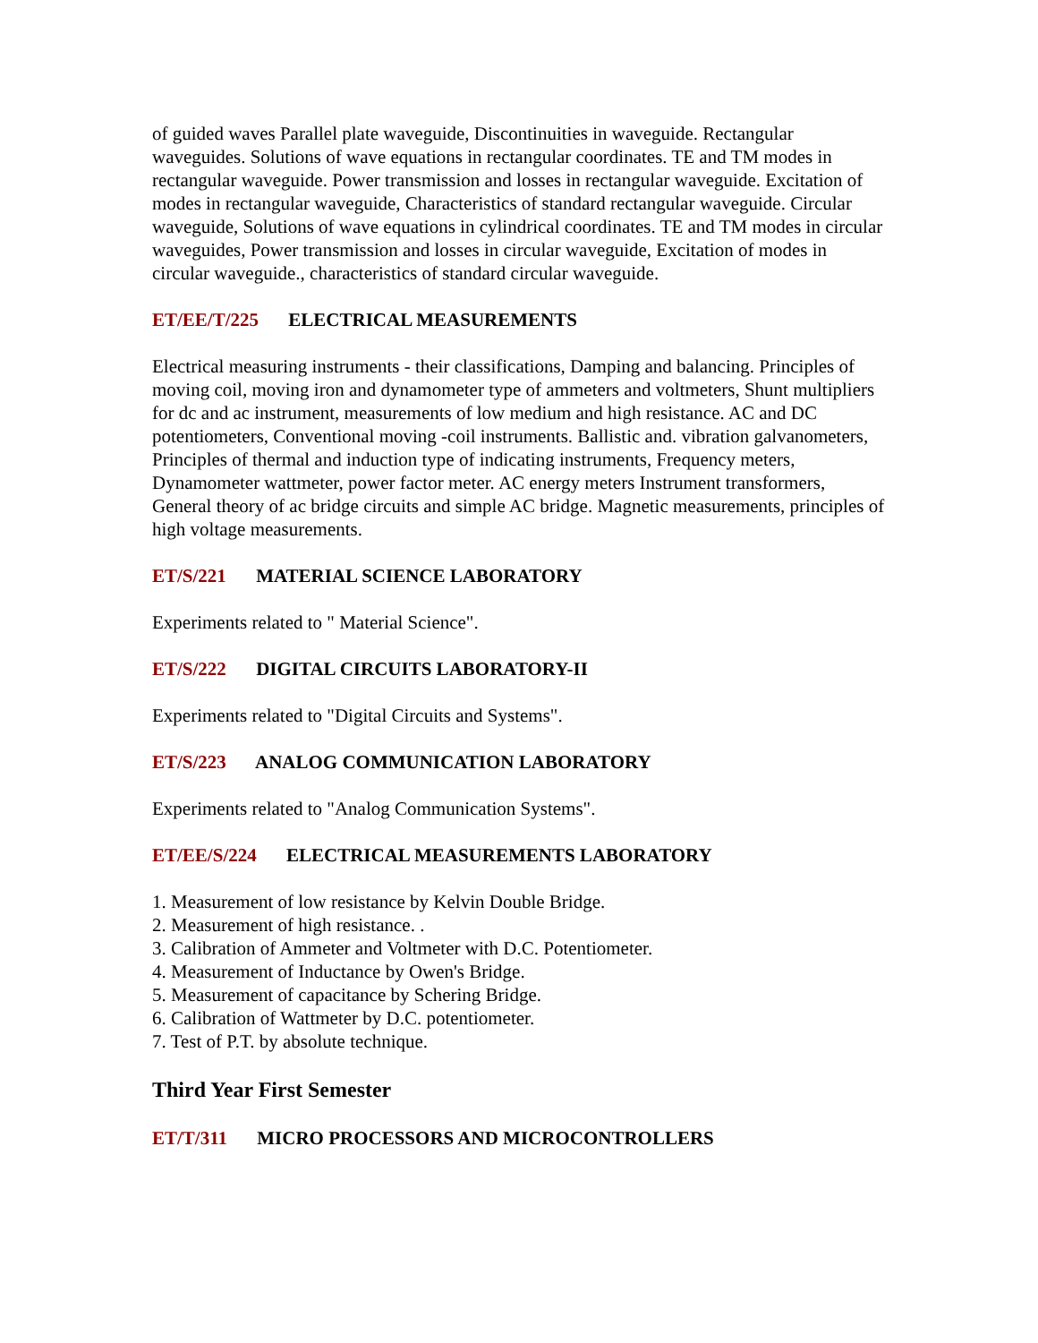of guided waves Parallel plate waveguide, Discontinuities in waveguide. Rectangular waveguides. Solutions of wave equations in rectangular coordinates. TE and TM modes in rectangular waveguide. Power transmission and losses in rectangular waveguide. Excitation of modes in rectangular waveguide, Characteristics of standard rectangular waveguide. Circular waveguide, Solutions of wave equations in cylindrical coordinates. TE and TM modes in circular waveguides, Power transmission and losses in circular waveguide, Excitation of modes in circular waveguide., characteristics of standard circular waveguide.
ET/EE/T/225 ELECTRICAL MEASUREMENTS
Electrical measuring instruments - their classifications, Damping and balancing. Principles of moving coil, moving iron and dynamometer type of ammeters and voltmeters, Shunt multipliers for dc and ac instrument, measurements of low medium and high resistance. AC and DC potentiometers, Conventional moving -coil instruments. Ballistic and. vibration galvanometers, Principles of thermal and induction type of indicating instruments, Frequency meters, Dynamometer wattmeter, power factor meter. AC energy meters Instrument transformers, General theory of ac bridge circuits and simple AC bridge. Magnetic measurements, principles of high voltage measurements.
ET/S/221 MATERIAL SCIENCE LABORATORY
Experiments related to " Material Science".
ET/S/222 DIGITAL CIRCUITS LABORATORY-II
Experiments related to "Digital Circuits and Systems".
ET/S/223 ANALOG COMMUNICATION LABORATORY
Experiments related to "Analog Communication Systems".
ET/EE/S/224 ELECTRICAL MEASUREMENTS LABORATORY
1. Measurement of low resistance by Kelvin Double Bridge.
2. Measurement of high resistance. .
3. Calibration of Ammeter and Voltmeter with D.C. Potentiometer.
4. Measurement of Inductance by Owen's Bridge.
5. Measurement of capacitance by Schering Bridge.
6. Calibration of Wattmeter by D.C. potentiometer.
7. Test of P.T. by absolute technique.
Third Year First Semester
ET/T/311 MICRO PROCESSORS AND MICROCONTROLLERS